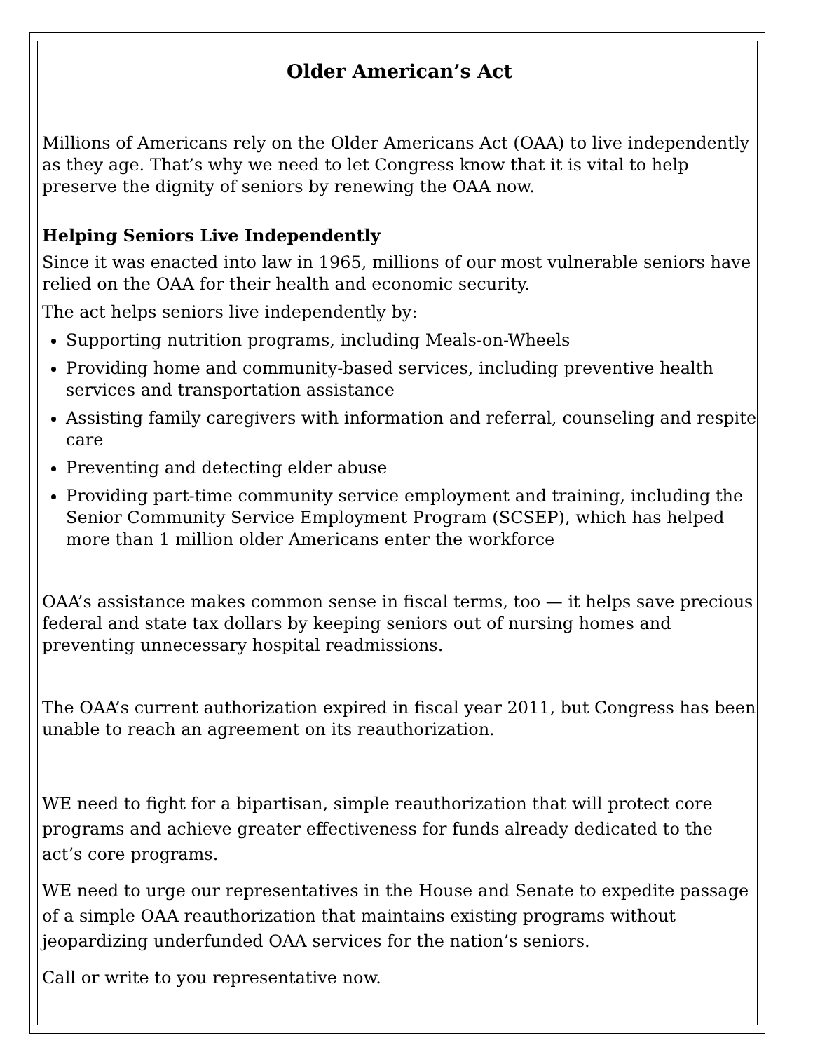Older American’s Act
Millions of Americans rely on the Older Americans Act (OAA) to live independently as they age. That’s why we need to let Congress know that it is vital to help preserve the dignity of seniors by renewing the OAA now.
Helping Seniors Live Independently
Since it was enacted into law in 1965, millions of our most vulnerable seniors have relied on the OAA for their health and economic security.
The act helps seniors live independently by:
Supporting nutrition programs, including Meals-on-Wheels
Providing home and community-based services, including preventive health services and transportation assistance
Assisting family caregivers with information and referral, counseling and respite care
Preventing and detecting elder abuse
Providing part-time community service employment and training, including the Senior Community Service Employment Program (SCSEP), which has helped more than 1 million older Americans enter the workforce
OAA’s assistance makes common sense in fiscal terms, too — it helps save precious federal and state tax dollars by keeping seniors out of nursing homes and preventing unnecessary hospital readmissions.
The OAA’s current authorization expired in fiscal year 2011, but Congress has been unable to reach an agreement on its reauthorization.
WE need to fight for a bipartisan, simple reauthorization that will protect core programs and achieve greater effectiveness for funds already dedicated to the act’s core programs.
WE need to urge our representatives in the House and Senate to expedite passage of a simple OAA reauthorization that maintains existing programs without jeopardizing underfunded OAA services for the nation’s seniors.
Call or write to you representative now.